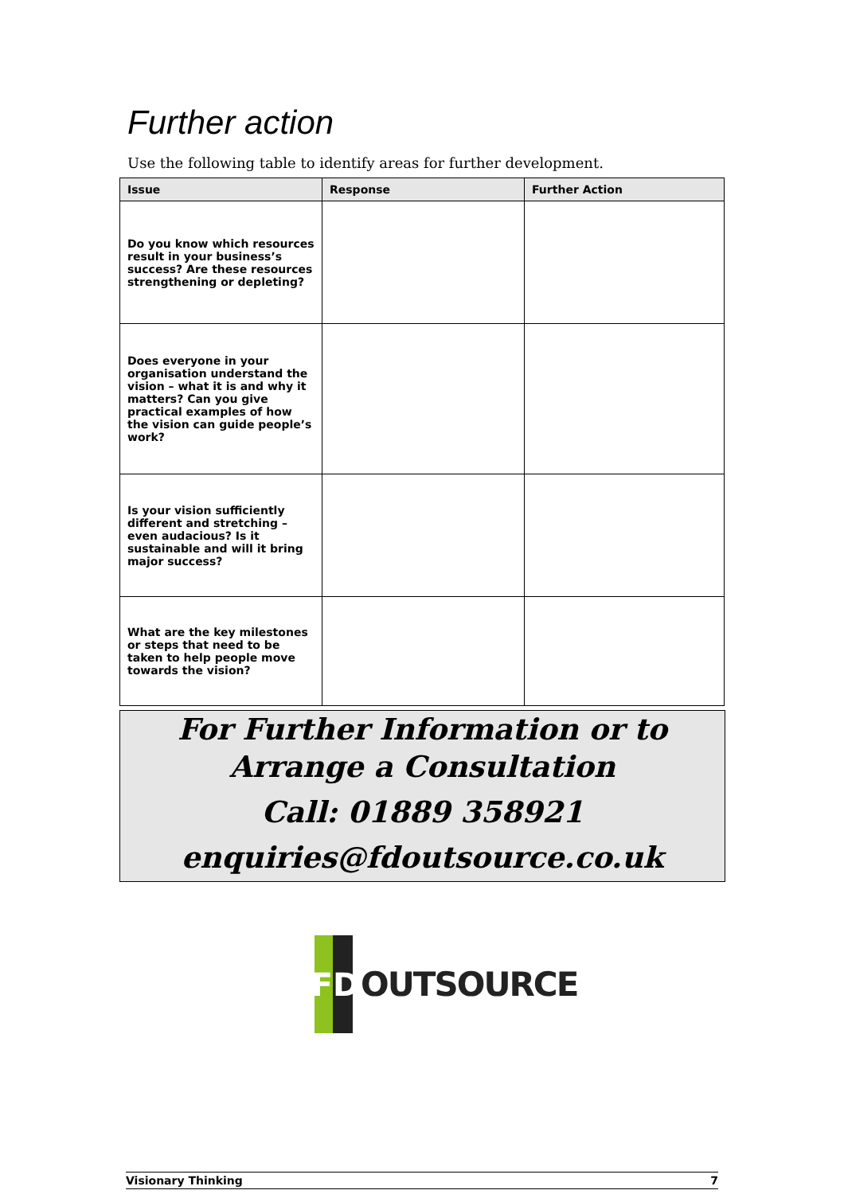Further action
Use the following table to identify areas for further development.
| Issue | Response | Further Action |
| --- | --- | --- |
| Do you know which resources result in your business’s success? Are these resources strengthening or depleting? | | |
| Does everyone in your organisation understand the vision – what it is and why it matters? Can you give practical examples of how the vision can guide people’s work? | | |
| Is your vision sufficiently different and stretching – even audacious? Is it sustainable and will it bring major success? | | |
| What are the key milestones or steps that need to be taken to help people move towards the vision? | | |
For Further Information or to
Arrange a Consultation
Call: 01889 358921
enquiries@fdoutsource.co.uk
F
D
OUTSOURCE
Visionary Thinking 7